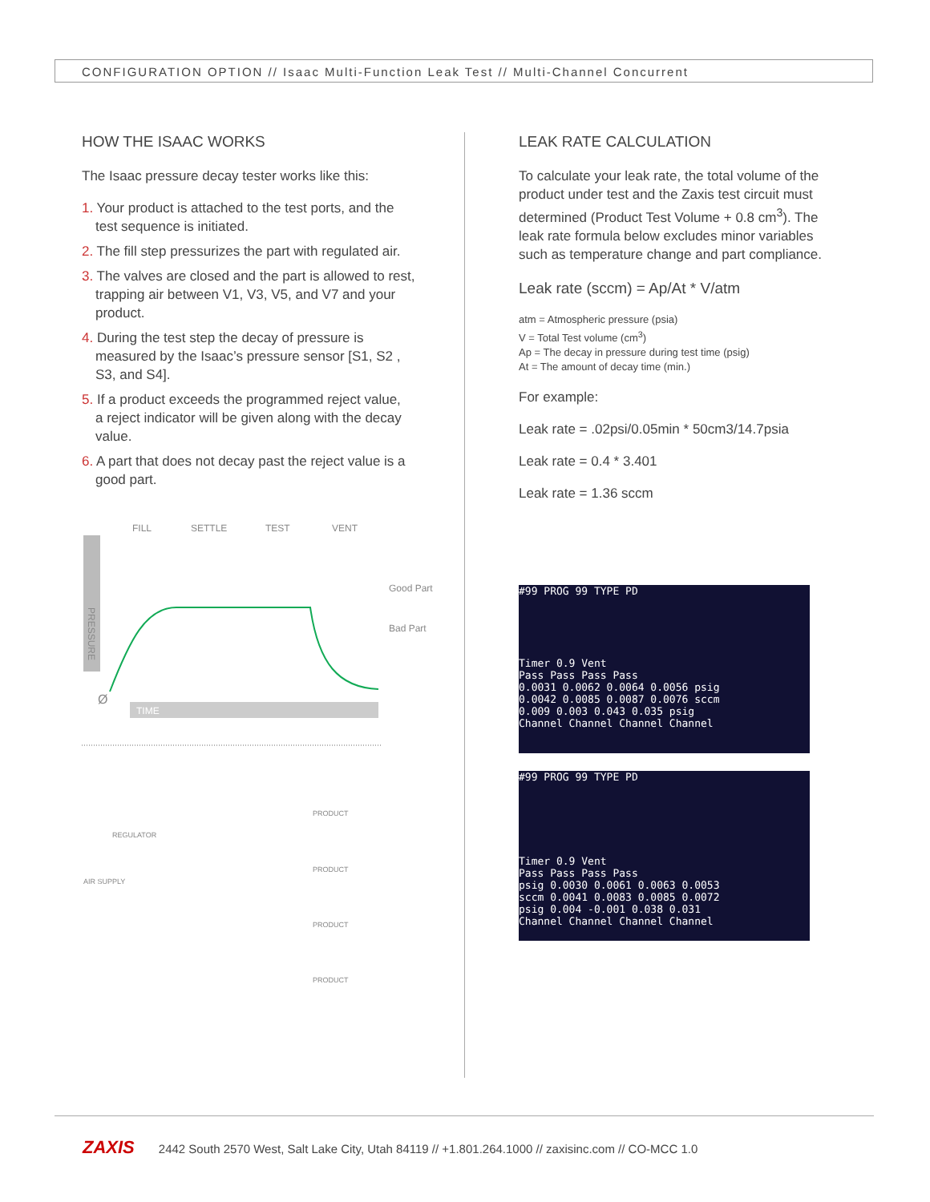CONFIGURATION OPTION // Isaac Multi-Function Leak Test // Multi-Channel Concurrent
HOW THE ISAAC WORKS
The Isaac pressure decay tester works like this:
1. Your product is attached to the test ports, and the test sequence is initiated.
2. The fill step pressurizes the part with regulated air.
3. The valves are closed and the part is allowed to rest, trapping air between V1, V3, V5, and V7 and your product.
4. During the test step the decay of pressure is measured by the Isaac’s pressure sensor [S1, S2 , S3, and S4].
5. If a product exceeds the programmed reject value,
a reject indicator will be given along with the decay value.
6. A part that does not decay past the reject value is a good part.
FILL
SETTLE
TEST
VENT
PRESSURE
Good Part
Bad Part
Ø
TIME
REGULATOR
AIR SUPPLY
PRODUCT
PRODUCT
PRODUCT
PRODUCT
LEAK RATE CALCULATION
To calculate your leak rate, the total volume of the product under test and the Zaxis test circuit must determined (Product Test Volume + 0.8 cm<sup>3</sup>). The leak rate formula below excludes minor variables such as temperature change and part compliance.
Leak rate (sccm) = Ap/At * V/atm
atm = Atmospheric pressure (psia)
V = Total Test volume (cm<sup>3</sup>)
Ap = The decay in pressure during test time (psig)
At = The amount of decay time (min.)
For example:
Leak rate = .02psi/0.05min * 50cm3/14.7psia
Leak rate = 0.4 * 3.401
Leak rate = 1.36 sccm
#99 PROG 99 TYPE PD
Timer 0.9 Vent
Pass Pass Pass Pass
0.0031 0.0062 0.0064 0.0056 psig
0.0042 0.0085 0.0087 0.0076 sccm
0.009 0.003 0.043 0.035 psig
Channel Channel Channel Channel
#99 PROG 99 TYPE PD
Timer 0.9 Vent
Pass Pass Pass Pass
psig 0.0030 0.0061 0.0063 0.0053
sccm 0.0041 0.0083 0.0085 0.0072
psig 0.004 -0.001 0.038 0.031
Channel Channel Channel Channel
ZAXIS 2442 South 2570 West, Salt Lake City, Utah 84119 // +1.801.264.1000 // zaxisinc.com // CO-MCC 1.0